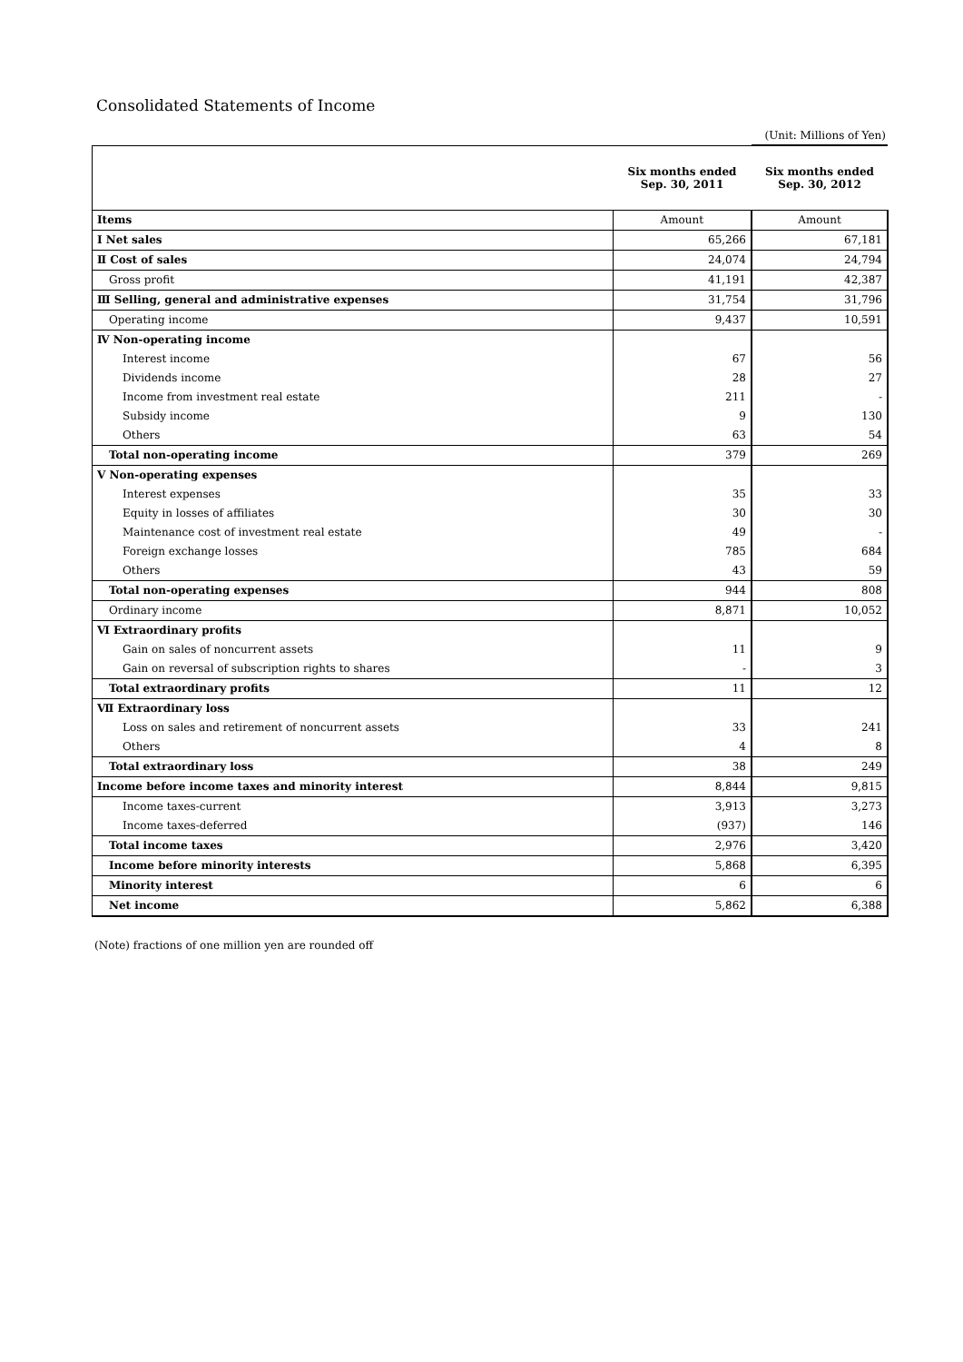Consolidated Statements of Income
(Unit: Millions of Yen)
| | Six months ended Sep. 30, 2011 | Six months ended Sep. 30, 2012 |
| --- | --- | --- |
| Items | Amount | Amount |
| Ⅰ Net sales | 65,266 | 67,181 |
| Ⅱ Cost of sales | 24,074 | 24,794 |
| Gross profit | 41,191 | 42,387 |
| Ⅲ Selling, general and administrative expenses | 31,754 | 31,796 |
| Operating income | 9,437 | 10,591 |
| Ⅳ Non-operating income | | |
| Interest income | 67 | 56 |
| Dividends income | 28 | 27 |
| Income from investment real estate | 211 | - |
| Subsidy income | 9 | 130 |
| Others | 63 | 54 |
| Total non-operating income | 379 | 269 |
| Ⅴ Non-operating expenses | | |
| Interest expenses | 35 | 33 |
| Equity in losses of affiliates | 30 | 30 |
| Maintenance cost of investment real estate | 49 | - |
| Foreign exchange losses | 785 | 684 |
| Others | 43 | 59 |
| Total non-operating expenses | 944 | 808 |
| Ordinary income | 8,871 | 10,052 |
| Ⅵ Extraordinary profits | | |
| Gain on sales of noncurrent assets | 11 | 9 |
| Gain on reversal of subscription rights to shares | - | 3 |
| Total extraordinary profits | 11 | 12 |
| Ⅶ Extraordinary loss | | |
| Loss on sales and retirement of noncurrent assets | 33 | 241 |
| Others | 4 | 8 |
| Total extraordinary loss | 38 | 249 |
| Income before income taxes and minority interest | 8,844 | 9,815 |
| Income taxes-current | 3,913 | 3,273 |
| Income taxes-deferred | (937) | 146 |
| Total income taxes | 2,976 | 3,420 |
| Income before minority interests | 5,868 | 6,395 |
| Minority interest | 6 | 6 |
| Net income | 5,862 | 6,388 |
(Note) fractions of one million yen are rounded off